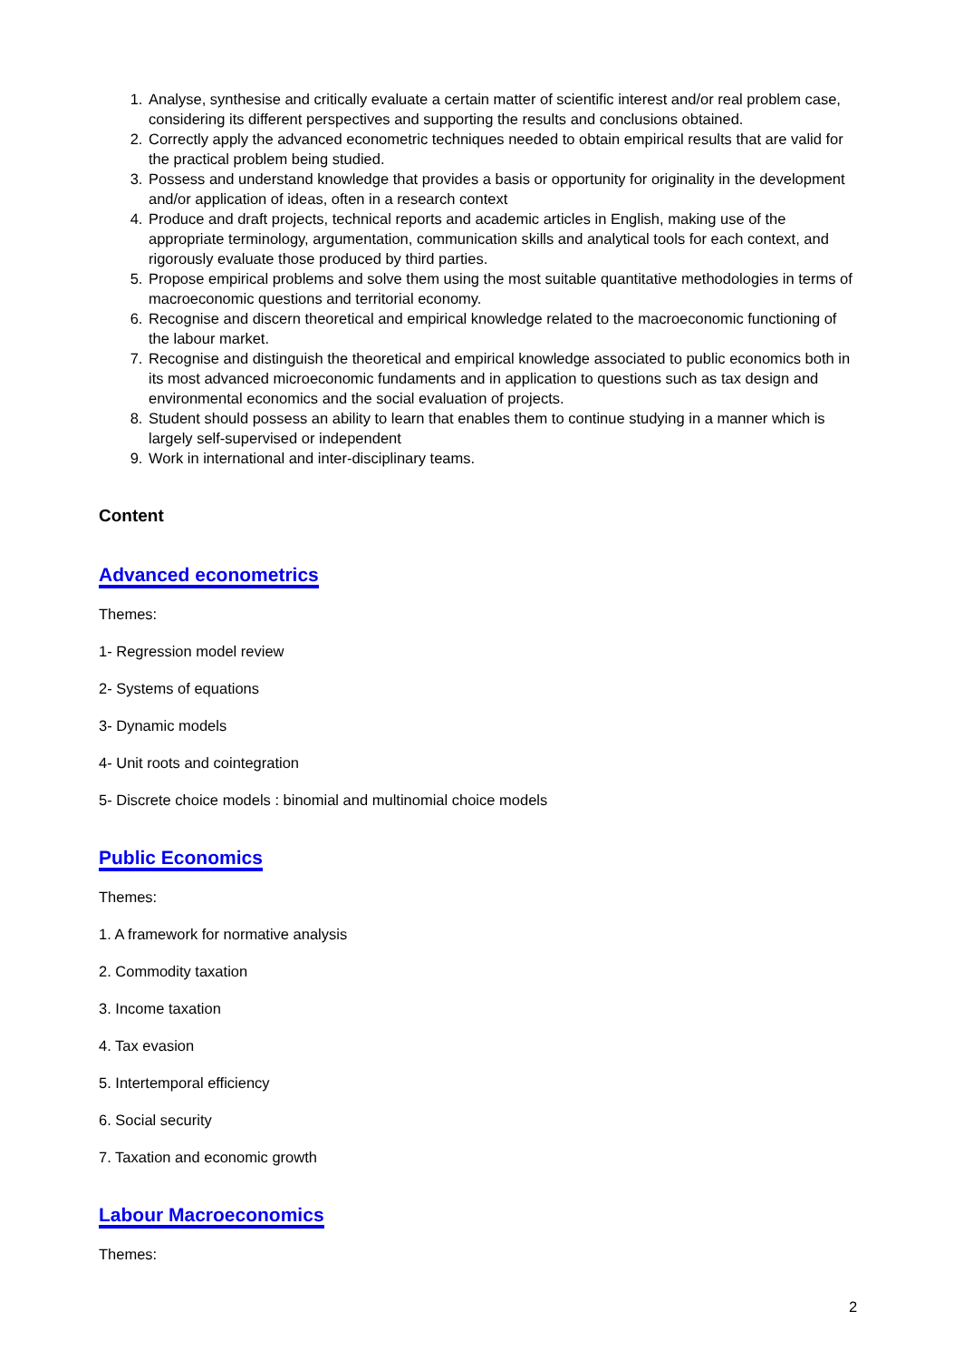1. Analyse, synthesise and critically evaluate a certain matter of scientific interest and/or real problem case, considering its different perspectives and supporting the results and conclusions obtained.
2. Correctly apply the advanced econometric techniques needed to obtain empirical results that are valid for the practical problem being studied.
3. Possess and understand knowledge that provides a basis or opportunity for originality in the development and/or application of ideas, often in a research context
4. Produce and draft projects, technical reports and academic articles in English, making use of the appropriate terminology, argumentation, communication skills and analytical tools for each context, and rigorously evaluate those produced by third parties.
5. Propose empirical problems and solve them using the most suitable quantitative methodologies in terms of macroeconomic questions and territorial economy.
6. Recognise and discern theoretical and empirical knowledge related to the macroeconomic functioning of the labour market.
7. Recognise and distinguish the theoretical and empirical knowledge associated to public economics both in its most advanced microeconomic fundaments and in application to questions such as tax design and environmental economics and the social evaluation of projects.
8. Student should possess an ability to learn that enables them to continue studying in a manner which is largely self-supervised or independent
9. Work in international and inter-disciplinary teams.
Content
Advanced econometrics
Themes:
1- Regression model review
2- Systems of equations
3- Dynamic models
4- Unit roots and cointegration
5- Discrete choice models : binomial and multinomial choice models
Public Economics
Themes:
1. A framework for normative analysis
2. Commodity taxation
3. Income taxation
4. Tax evasion
5. Intertemporal efficiency
6. Social security
7. Taxation and economic growth
Labour Macroeconomics
Themes:
2